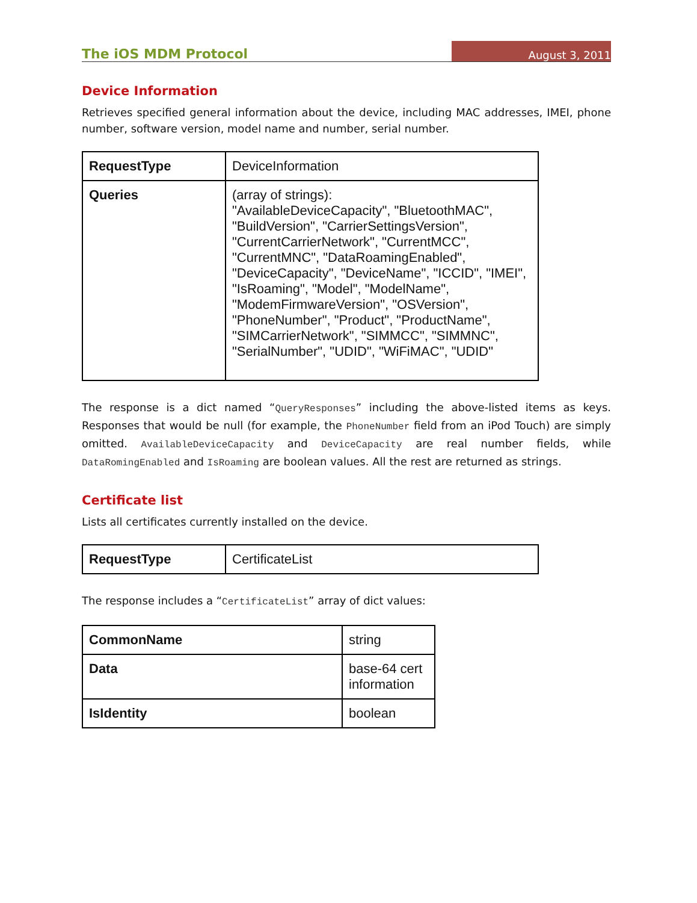The iOS MDM Protocol August 3, 2011
Device Information
Retrieves specified general information about the device, including MAC addresses, IMEI, phone number, software version, model name and number, serial number.
| RequestType | DeviceInformation |
| Queries | (array of strings): "AvailableDeviceCapacity", "BluetoothMAC", "BuildVersion", "CarrierSettingsVersion", "CurrentCarrierNetwork", "CurrentMCC", "CurrentMNC", "DataRoamingEnabled", "DeviceCapacity", "DeviceName", "ICCID", "IMEI", "IsRoaming", "Model", "ModelName", "ModemFirmwareVersion", "OSVersion", "PhoneNumber", "Product", "ProductName", "SIMCarrierNetwork", "SIMMCC", "SIMMNC", "SerialNumber", "UDID", "WiFiMAC", "UDID" |
The response is a dict named “QueryResponses” including the above-listed items as keys. Responses that would be null (for example, the PhoneNumber field from an iPod Touch) are simply omitted. AvailableDeviceCapacity and DeviceCapacity are real number fields, while DataRomingEnabled and IsRoaming are boolean values. All the rest are returned as strings.
Certificate list
Lists all certificates currently installed on the device.
| RequestType | CertificateList |
The response includes a “CertificateList” array of dict values:
| CommonName | string |
| Data | base-64 cert information |
| IsIdentity | boolean |